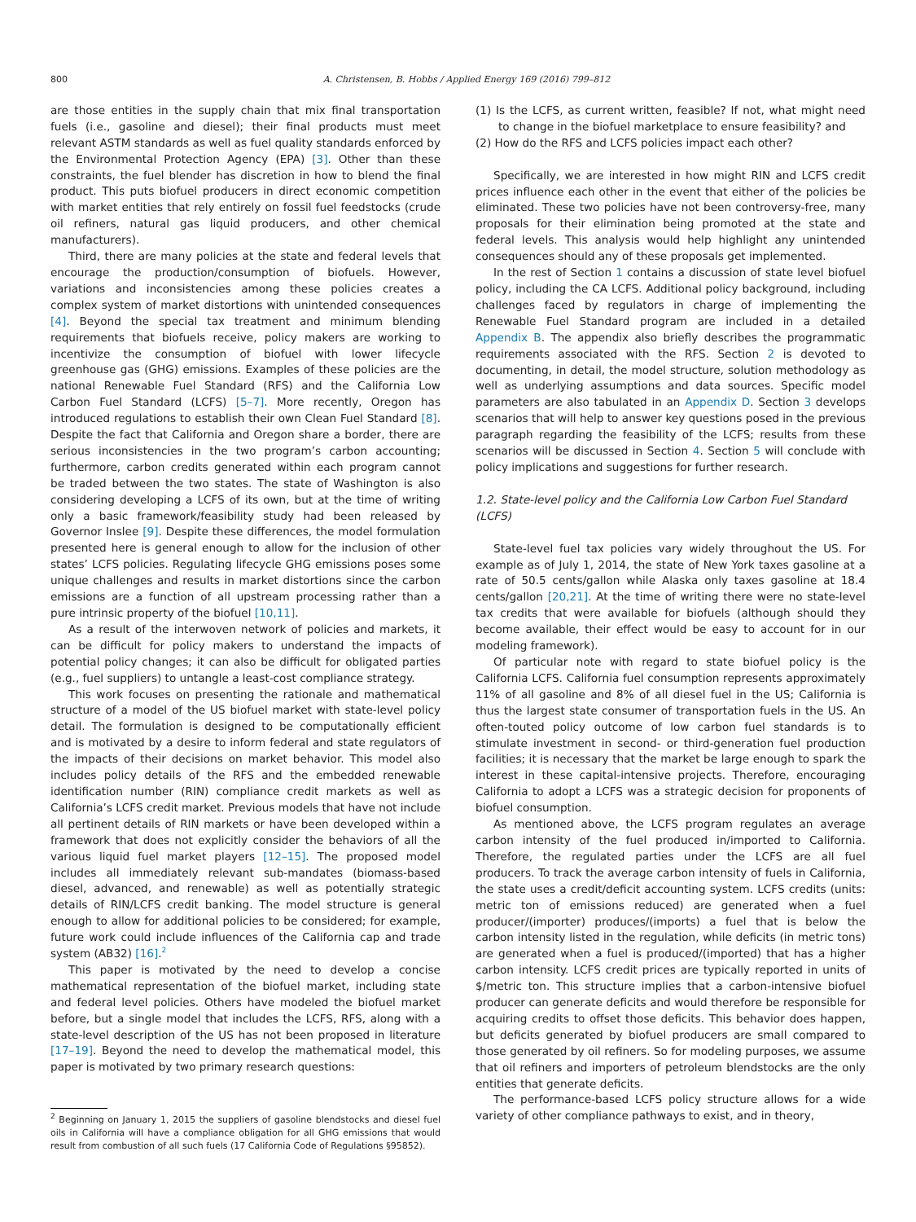800 A. Christensen, B. Hobbs / Applied Energy 169 (2016) 799–812
are those entities in the supply chain that mix final transportation fuels (i.e., gasoline and diesel); their final products must meet relevant ASTM standards as well as fuel quality standards enforced by the Environmental Protection Agency (EPA) [3]. Other than these constraints, the fuel blender has discretion in how to blend the final product. This puts biofuel producers in direct economic competition with market entities that rely entirely on fossil fuel feedstocks (crude oil refiners, natural gas liquid producers, and other chemical manufacturers).
Third, there are many policies at the state and federal levels that encourage the production/consumption of biofuels. However, variations and inconsistencies among these policies creates a complex system of market distortions with unintended consequences [4]. Beyond the special tax treatment and minimum blending requirements that biofuels receive, policy makers are working to incentivize the consumption of biofuel with lower lifecycle greenhouse gas (GHG) emissions. Examples of these policies are the national Renewable Fuel Standard (RFS) and the California Low Carbon Fuel Standard (LCFS) [5–7]. More recently, Oregon has introduced regulations to establish their own Clean Fuel Standard [8]. Despite the fact that California and Oregon share a border, there are serious inconsistencies in the two program’s carbon accounting; furthermore, carbon credits generated within each program cannot be traded between the two states. The state of Washington is also considering developing a LCFS of its own, but at the time of writing only a basic framework/feasibility study had been released by Governor Inslee [9]. Despite these differences, the model formulation presented here is general enough to allow for the inclusion of other states’ LCFS policies. Regulating lifecycle GHG emissions poses some unique challenges and results in market distortions since the carbon emissions are a function of all upstream processing rather than a pure intrinsic property of the biofuel [10,11].
As a result of the interwoven network of policies and markets, it can be difficult for policy makers to understand the impacts of potential policy changes; it can also be difficult for obligated parties (e.g., fuel suppliers) to untangle a least-cost compliance strategy.
This work focuses on presenting the rationale and mathematical structure of a model of the US biofuel market with state-level policy detail. The formulation is designed to be computationally efficient and is motivated by a desire to inform federal and state regulators of the impacts of their decisions on market behavior. This model also includes policy details of the RFS and the embedded renewable identification number (RIN) compliance credit markets as well as California’s LCFS credit market. Previous models that have not include all pertinent details of RIN markets or have been developed within a framework that does not explicitly consider the behaviors of all the various liquid fuel market players [12–15]. The proposed model includes all immediately relevant sub-mandates (biomass-based diesel, advanced, and renewable) as well as potentially strategic details of RIN/LCFS credit banking. The model structure is general enough to allow for additional policies to be considered; for example, future work could include influences of the California cap and trade system (AB32) [16].<sup>2</sup>
This paper is motivated by the need to develop a concise mathematical representation of the biofuel market, including state and federal level policies. Others have modeled the biofuel market before, but a single model that includes the LCFS, RFS, along with a state-level description of the US has not been proposed in literature [17–19]. Beyond the need to develop the mathematical model, this paper is motivated by two primary research questions:
<sup>2</sup> Beginning on January 1, 2015 the suppliers of gasoline blendstocks and diesel fuel oils in California will have a compliance obligation for all GHG emissions that would result from combustion of all such fuels (17 California Code of Regulations §95852).
(1) Is the LCFS, as current written, feasible? If not, what might need to change in the biofuel marketplace to ensure feasibility? and
(2) How do the RFS and LCFS policies impact each other?
Specifically, we are interested in how might RIN and LCFS credit prices influence each other in the event that either of the policies be eliminated. These two policies have not been controversy-free, many proposals for their elimination being promoted at the state and federal levels. This analysis would help highlight any unintended consequences should any of these proposals get implemented.
In the rest of Section 1 contains a discussion of state level biofuel policy, including the CA LCFS. Additional policy background, including challenges faced by regulators in charge of implementing the Renewable Fuel Standard program are included in a detailed Appendix B. The appendix also briefly describes the programmatic requirements associated with the RFS. Section 2 is devoted to documenting, in detail, the model structure, solution methodology as well as underlying assumptions and data sources. Specific model parameters are also tabulated in an Appendix D. Section 3 develops scenarios that will help to answer key questions posed in the previous paragraph regarding the feasibility of the LCFS; results from these scenarios will be discussed in Section 4. Section 5 will conclude with policy implications and suggestions for further research.
1.2. State-level policy and the California Low Carbon Fuel Standard (LCFS)
State-level fuel tax policies vary widely throughout the US. For example as of July 1, 2014, the state of New York taxes gasoline at a rate of 50.5 cents/gallon while Alaska only taxes gasoline at 18.4 cents/gallon [20,21]. At the time of writing there were no state-level tax credits that were available for biofuels (although should they become available, their effect would be easy to account for in our modeling framework).
Of particular note with regard to state biofuel policy is the California LCFS. California fuel consumption represents approximately 11% of all gasoline and 8% of all diesel fuel in the US; California is thus the largest state consumer of transportation fuels in the US. An often-touted policy outcome of low carbon fuel standards is to stimulate investment in second- or third-generation fuel production facilities; it is necessary that the market be large enough to spark the interest in these capital-intensive projects. Therefore, encouraging California to adopt a LCFS was a strategic decision for proponents of biofuel consumption.
As mentioned above, the LCFS program regulates an average carbon intensity of the fuel produced in/imported to California. Therefore, the regulated parties under the LCFS are all fuel producers. To track the average carbon intensity of fuels in California, the state uses a credit/deficit accounting system. LCFS credits (units: metric ton of emissions reduced) are generated when a fuel producer/(importer) produces/(imports) a fuel that is below the carbon intensity listed in the regulation, while deficits (in metric tons) are generated when a fuel is produced/(imported) that has a higher carbon intensity. LCFS credit prices are typically reported in units of $/metric ton. This structure implies that a carbon-intensive biofuel producer can generate deficits and would therefore be responsible for acquiring credits to offset those deficits. This behavior does happen, but deficits generated by biofuel producers are small compared to those generated by oil refiners. So for modeling purposes, we assume that oil refiners and importers of petroleum blendstocks are the only entities that generate deficits.
The performance-based LCFS policy structure allows for a wide variety of other compliance pathways to exist, and in theory,